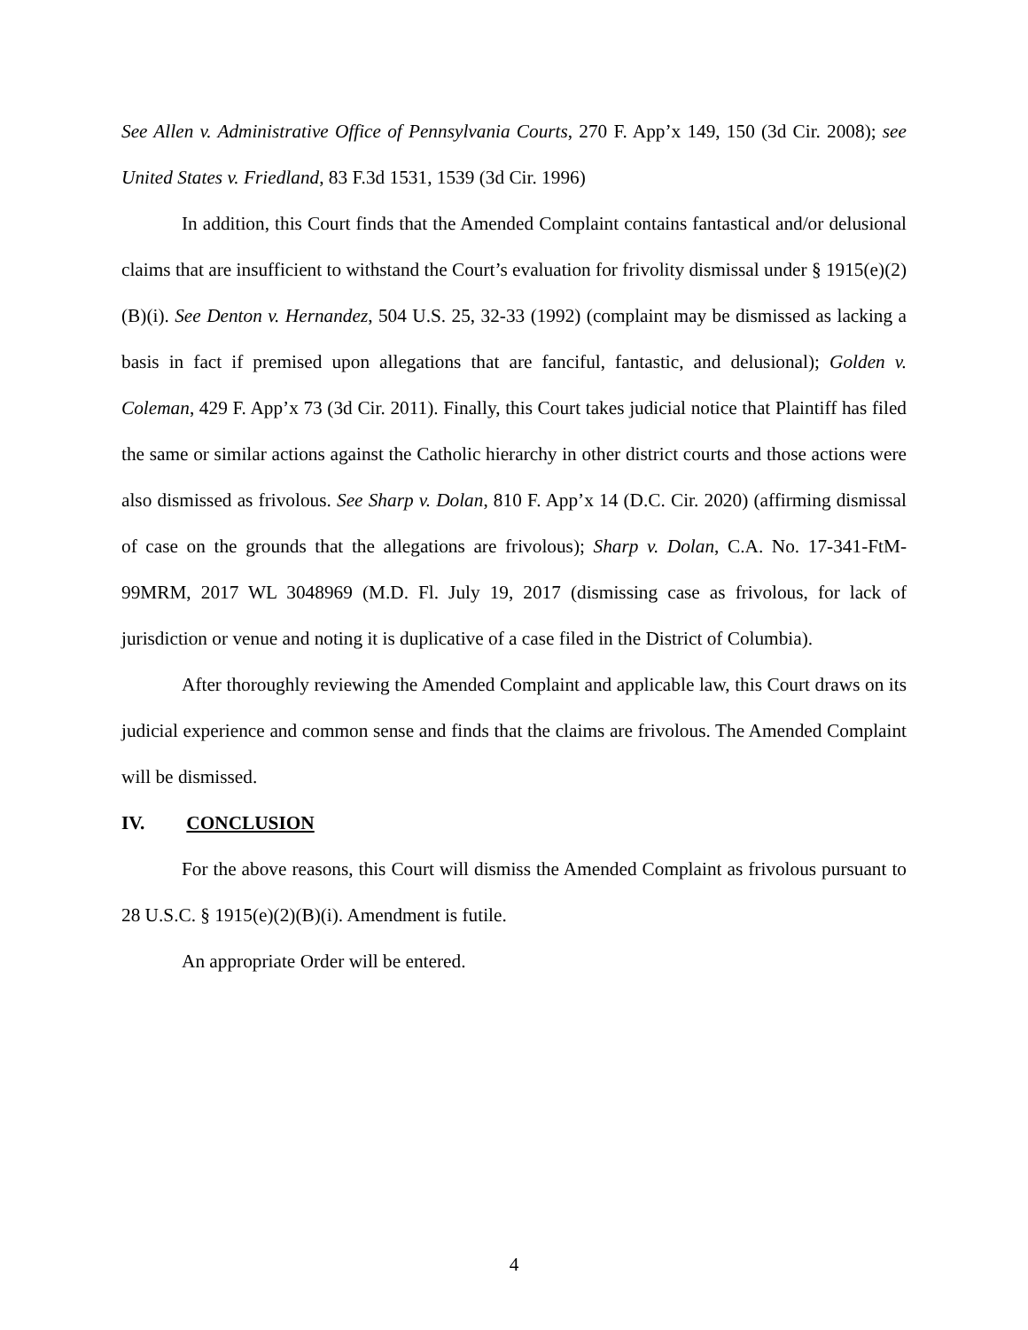See Allen v. Administrative Office of Pennsylvania Courts, 270 F. App’x 149, 150 (3d Cir. 2008); see United States v. Friedland, 83 F.3d 1531, 1539 (3d Cir. 1996)
In addition, this Court finds that the Amended Complaint contains fantastical and/or delusional claims that are insufficient to withstand the Court’s evaluation for frivolity dismissal under § 1915(e)(2)(B)(i). See Denton v. Hernandez, 504 U.S. 25, 32-33 (1992) (complaint may be dismissed as lacking a basis in fact if premised upon allegations that are fanciful, fantastic, and delusional); Golden v. Coleman, 429 F. App’x 73 (3d Cir. 2011). Finally, this Court takes judicial notice that Plaintiff has filed the same or similar actions against the Catholic hierarchy in other district courts and those actions were also dismissed as frivolous. See Sharp v. Dolan, 810 F. App’x 14 (D.C. Cir. 2020) (affirming dismissal of case on the grounds that the allegations are frivolous); Sharp v. Dolan, C.A. No. 17-341-FtM-99MRM, 2017 WL 3048969 (M.D. Fl. July 19, 2017 (dismissing case as frivolous, for lack of jurisdiction or venue and noting it is duplicative of a case filed in the District of Columbia).
After thoroughly reviewing the Amended Complaint and applicable law, this Court draws on its judicial experience and common sense and finds that the claims are frivolous. The Amended Complaint will be dismissed.
IV. CONCLUSION
For the above reasons, this Court will dismiss the Amended Complaint as frivolous pursuant to 28 U.S.C. § 1915(e)(2)(B)(i). Amendment is futile.
An appropriate Order will be entered.
4